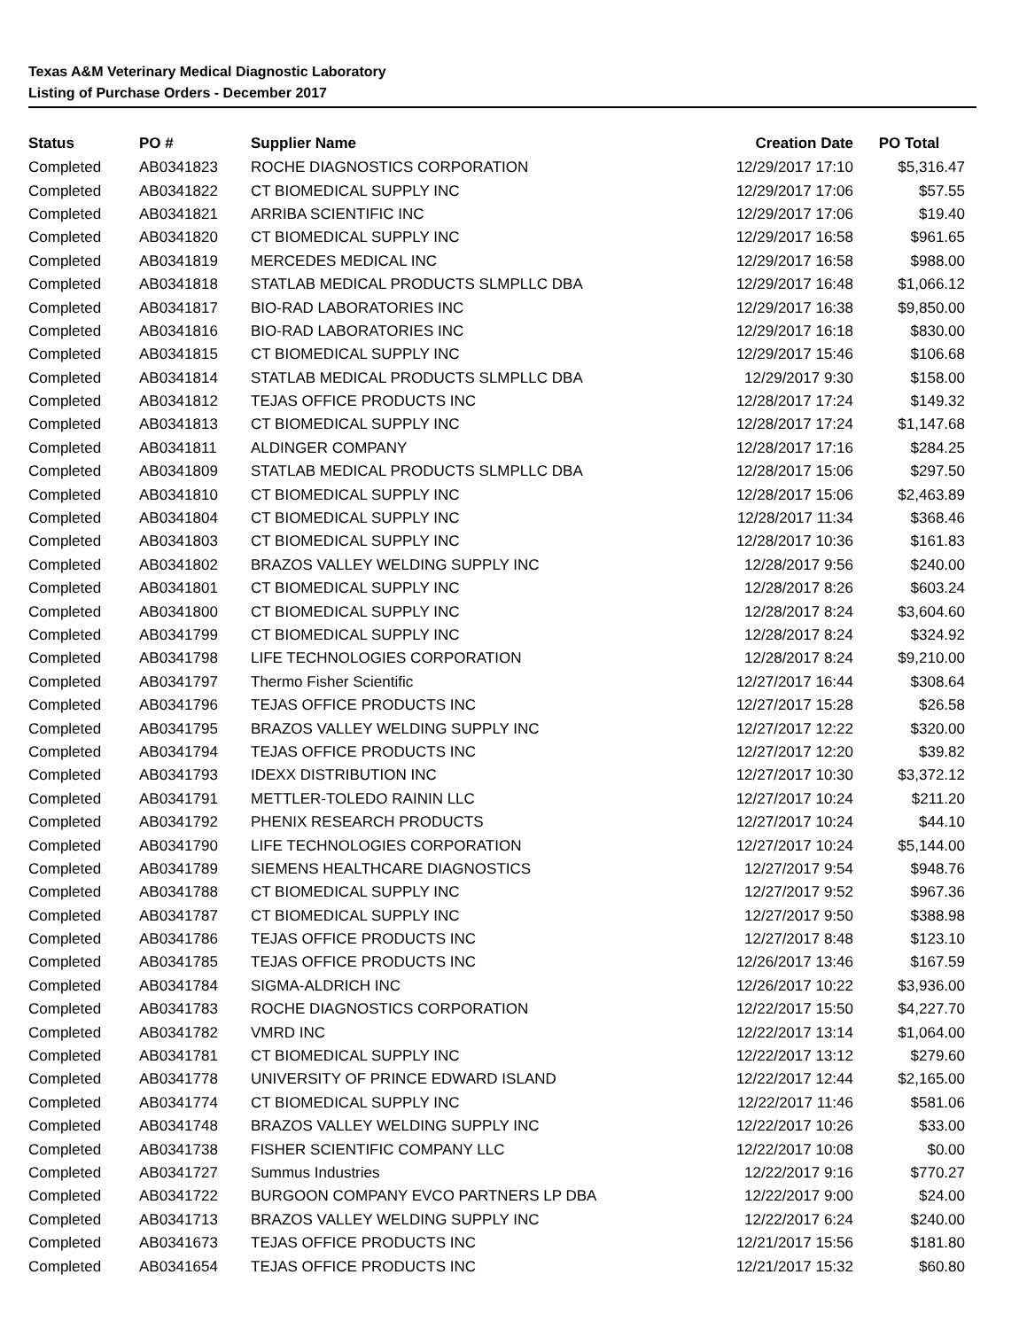Texas A&M Veterinary Medical Diagnostic Laboratory
Listing of Purchase Orders - December 2017
| Status | PO # | Supplier Name | Creation Date | PO Total |
| --- | --- | --- | --- | --- |
| Completed | AB0341823 | ROCHE DIAGNOSTICS CORPORATION | 12/29/2017 17:10 | $5,316.47 |
| Completed | AB0341822 | CT BIOMEDICAL SUPPLY INC | 12/29/2017 17:06 | $57.55 |
| Completed | AB0341821 | ARRIBA SCIENTIFIC INC | 12/29/2017 17:06 | $19.40 |
| Completed | AB0341820 | CT BIOMEDICAL SUPPLY INC | 12/29/2017 16:58 | $961.65 |
| Completed | AB0341819 | MERCEDES MEDICAL INC | 12/29/2017 16:58 | $988.00 |
| Completed | AB0341818 | STATLAB MEDICAL PRODUCTS SLMPLLC DBA | 12/29/2017 16:48 | $1,066.12 |
| Completed | AB0341817 | BIO-RAD LABORATORIES INC | 12/29/2017 16:38 | $9,850.00 |
| Completed | AB0341816 | BIO-RAD LABORATORIES INC | 12/29/2017 16:18 | $830.00 |
| Completed | AB0341815 | CT BIOMEDICAL SUPPLY INC | 12/29/2017 15:46 | $106.68 |
| Completed | AB0341814 | STATLAB MEDICAL PRODUCTS SLMPLLC DBA | 12/29/2017 9:30 | $158.00 |
| Completed | AB0341812 | TEJAS OFFICE PRODUCTS INC | 12/28/2017 17:24 | $149.32 |
| Completed | AB0341813 | CT BIOMEDICAL SUPPLY INC | 12/28/2017 17:24 | $1,147.68 |
| Completed | AB0341811 | ALDINGER COMPANY | 12/28/2017 17:16 | $284.25 |
| Completed | AB0341809 | STATLAB MEDICAL PRODUCTS SLMPLLC DBA | 12/28/2017 15:06 | $297.50 |
| Completed | AB0341810 | CT BIOMEDICAL SUPPLY INC | 12/28/2017 15:06 | $2,463.89 |
| Completed | AB0341804 | CT BIOMEDICAL SUPPLY INC | 12/28/2017 11:34 | $368.46 |
| Completed | AB0341803 | CT BIOMEDICAL SUPPLY INC | 12/28/2017 10:36 | $161.83 |
| Completed | AB0341802 | BRAZOS VALLEY WELDING SUPPLY INC | 12/28/2017 9:56 | $240.00 |
| Completed | AB0341801 | CT BIOMEDICAL SUPPLY INC | 12/28/2017 8:26 | $603.24 |
| Completed | AB0341800 | CT BIOMEDICAL SUPPLY INC | 12/28/2017 8:24 | $3,604.60 |
| Completed | AB0341799 | CT BIOMEDICAL SUPPLY INC | 12/28/2017 8:24 | $324.92 |
| Completed | AB0341798 | LIFE TECHNOLOGIES CORPORATION | 12/28/2017 8:24 | $9,210.00 |
| Completed | AB0341797 | Thermo Fisher Scientific | 12/27/2017 16:44 | $308.64 |
| Completed | AB0341796 | TEJAS OFFICE PRODUCTS INC | 12/27/2017 15:28 | $26.58 |
| Completed | AB0341795 | BRAZOS VALLEY WELDING SUPPLY INC | 12/27/2017 12:22 | $320.00 |
| Completed | AB0341794 | TEJAS OFFICE PRODUCTS INC | 12/27/2017 12:20 | $39.82 |
| Completed | AB0341793 | IDEXX DISTRIBUTION INC | 12/27/2017 10:30 | $3,372.12 |
| Completed | AB0341791 | METTLER-TOLEDO RAININ LLC | 12/27/2017 10:24 | $211.20 |
| Completed | AB0341792 | PHENIX RESEARCH PRODUCTS | 12/27/2017 10:24 | $44.10 |
| Completed | AB0341790 | LIFE TECHNOLOGIES CORPORATION | 12/27/2017 10:24 | $5,144.00 |
| Completed | AB0341789 | SIEMENS HEALTHCARE DIAGNOSTICS | 12/27/2017 9:54 | $948.76 |
| Completed | AB0341788 | CT BIOMEDICAL SUPPLY INC | 12/27/2017 9:52 | $967.36 |
| Completed | AB0341787 | CT BIOMEDICAL SUPPLY INC | 12/27/2017 9:50 | $388.98 |
| Completed | AB0341786 | TEJAS OFFICE PRODUCTS INC | 12/27/2017 8:48 | $123.10 |
| Completed | AB0341785 | TEJAS OFFICE PRODUCTS INC | 12/26/2017 13:46 | $167.59 |
| Completed | AB0341784 | SIGMA-ALDRICH INC | 12/26/2017 10:22 | $3,936.00 |
| Completed | AB0341783 | ROCHE DIAGNOSTICS CORPORATION | 12/22/2017 15:50 | $4,227.70 |
| Completed | AB0341782 | VMRD INC | 12/22/2017 13:14 | $1,064.00 |
| Completed | AB0341781 | CT BIOMEDICAL SUPPLY INC | 12/22/2017 13:12 | $279.60 |
| Completed | AB0341778 | UNIVERSITY OF PRINCE EDWARD ISLAND | 12/22/2017 12:44 | $2,165.00 |
| Completed | AB0341774 | CT BIOMEDICAL SUPPLY INC | 12/22/2017 11:46 | $581.06 |
| Completed | AB0341748 | BRAZOS VALLEY WELDING SUPPLY INC | 12/22/2017 10:26 | $33.00 |
| Completed | AB0341738 | FISHER SCIENTIFIC COMPANY LLC | 12/22/2017 10:08 | $0.00 |
| Completed | AB0341727 | Summus Industries | 12/22/2017 9:16 | $770.27 |
| Completed | AB0341722 | BURGOON COMPANY EVCO PARTNERS LP DBA | 12/22/2017 9:00 | $24.00 |
| Completed | AB0341713 | BRAZOS VALLEY WELDING SUPPLY INC | 12/22/2017 6:24 | $240.00 |
| Completed | AB0341673 | TEJAS OFFICE PRODUCTS INC | 12/21/2017 15:56 | $181.80 |
| Completed | AB0341654 | TEJAS OFFICE PRODUCTS INC | 12/21/2017 15:32 | $60.80 |